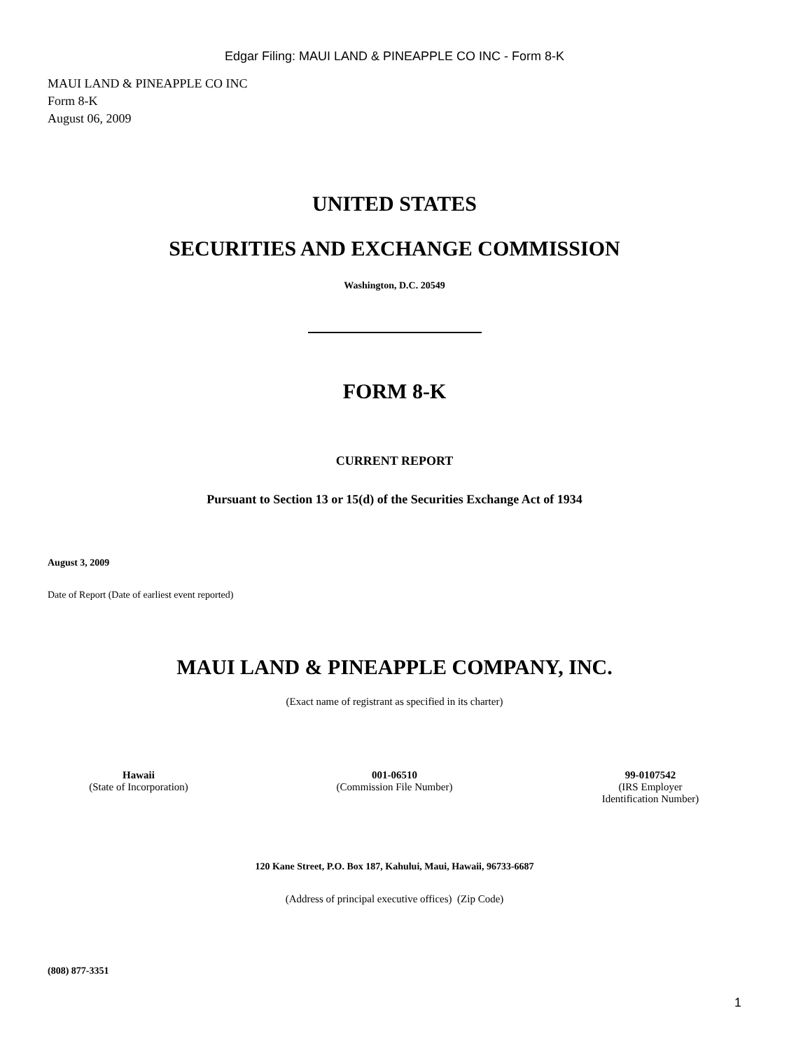Edgar Filing: MAUI LAND & PINEAPPLE CO INC - Form 8-K
MAUI LAND & PINEAPPLE CO INC
Form 8-K
August 06, 2009
UNITED STATES
SECURITIES AND EXCHANGE COMMISSION
Washington, D.C. 20549
FORM 8-K
CURRENT REPORT
Pursuant to Section 13 or 15(d) of the Securities Exchange Act of 1934
August 3, 2009
Date of Report (Date of earliest event reported)
MAUI LAND & PINEAPPLE COMPANY, INC.
(Exact name of registrant as specified in its charter)
Hawaii
(State of Incorporation)
001-06510
(Commission File Number)
99-0107542
(IRS Employer
Identification Number)
120 Kane Street, P.O. Box 187, Kahului, Maui, Hawaii, 96733-6687
(Address of principal executive offices) (Zip Code)
(808) 877-3351
1